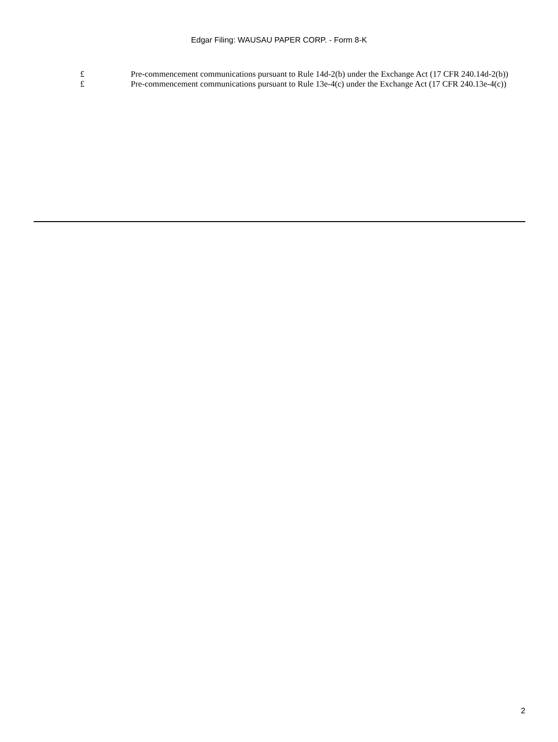Edgar Filing: WAUSAU PAPER CORP. - Form 8-K
£ Pre-commencement communications pursuant to Rule 14d-2(b) under the Exchange Act (17 CFR 240.14d-2(b))
£ Pre-commencement communications pursuant to Rule 13e-4(c) under the Exchange Act (17 CFR 240.13e-4(c))
2